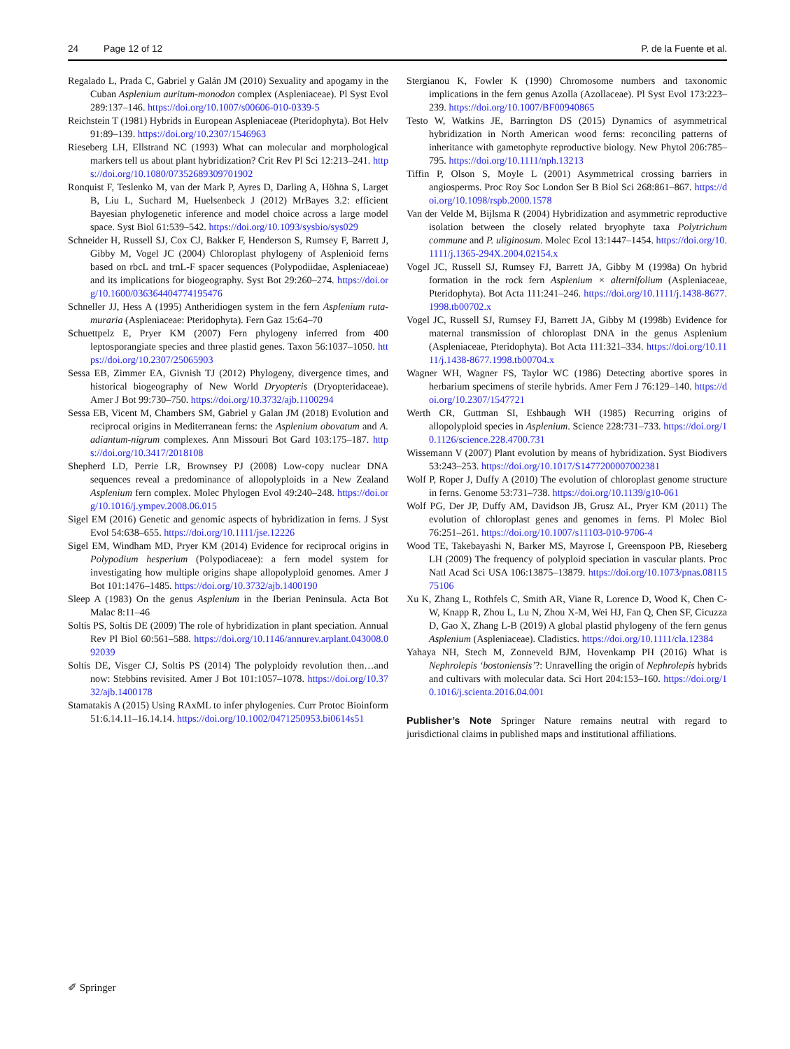24 Page 12 of 12 P. de la Fuente et al.
Regalado L, Prada C, Gabriel y Galán JM (2010) Sexuality and apogamy in the Cuban Asplenium auritum-monodon complex (Aspleniaceae). Pl Syst Evol 289:137–146. https://doi.org/10.1007/s00606-010-0339-5
Reichstein T (1981) Hybrids in European Aspleniaceae (Pteridophyta). Bot Helv 91:89–139. https://doi.org/10.2307/1546963
Rieseberg LH, Ellstrand NC (1993) What can molecular and morphological markers tell us about plant hybridization? Crit Rev Pl Sci 12:213–241. https://doi.org/10.1080/07352689309701902
Ronquist F, Teslenko M, van der Mark P, Ayres D, Darling A, Höhna S, Larget B, Liu L, Suchard M, Huelsenbeck J (2012) MrBayes 3.2: efficient Bayesian phylogenetic inference and model choice across a large model space. Syst Biol 61:539–542. https://doi.org/10.1093/sysbio/sys029
Schneider H, Russell SJ, Cox CJ, Bakker F, Henderson S, Rumsey F, Barrett J, Gibby M, Vogel JC (2004) Chloroplast phylogeny of Asplenioid ferns based on rbcL and trnL-F spacer sequences (Polypodiidae, Aspleniaceae) and its implications for biogeography. Syst Bot 29:260–274. https://doi.org/10.1600/036364404774195476
Schneller JJ, Hess A (1995) Antheridiogen system in the fern Asplenium ruta-muraria (Aspleniaceae: Pteridophyta). Fern Gaz 15:64–70
Schuettpelz E, Pryer KM (2007) Fern phylogeny inferred from 400 leptosporangiate species and three plastid genes. Taxon 56:1037–1050. https://doi.org/10.2307/25065903
Sessa EB, Zimmer EA, Givnish TJ (2012) Phylogeny, divergence times, and historical biogeography of New World Dryopteris (Dryopteridaceae). Amer J Bot 99:730–750. https://doi.org/10.3732/ajb.1100294
Sessa EB, Vicent M, Chambers SM, Gabriel y Galan JM (2018) Evolution and reciprocal origins in Mediterranean ferns: the Asplenium obovatum and A. adiantum-nigrum complexes. Ann Missouri Bot Gard 103:175–187. https://doi.org/10.3417/2018108
Shepherd LD, Perrie LR, Brownsey PJ (2008) Low-copy nuclear DNA sequences reveal a predominance of allopolyploids in a New Zealand Asplenium fern complex. Molec Phylogen Evol 49:240–248. https://doi.org/10.1016/j.ympev.2008.06.015
Sigel EM (2016) Genetic and genomic aspects of hybridization in ferns. J Syst Evol 54:638–655. https://doi.org/10.1111/jse.12226
Sigel EM, Windham MD, Pryer KM (2014) Evidence for reciprocal origins in Polypodium hesperium (Polypodiaceae): a fern model system for investigating how multiple origins shape allopolyploid genomes. Amer J Bot 101:1476–1485. https://doi.org/10.3732/ajb.1400190
Sleep A (1983) On the genus Asplenium in the Iberian Peninsula. Acta Bot Malac 8:11–46
Soltis PS, Soltis DE (2009) The role of hybridization in plant speciation. Annual Rev Pl Biol 60:561–588. https://doi.org/10.1146/annurev.arplant.043008.092039
Soltis DE, Visger CJ, Soltis PS (2014) The polyploidy revolution then…and now: Stebbins revisited. Amer J Bot 101:1057–1078. https://doi.org/10.3732/ajb.1400178
Stamatakis A (2015) Using RAxML to infer phylogenies. Curr Protoc Bioinform 51:6.14.11–16.14.14. https://doi.org/10.1002/0471250953.bi0614s51
Stergianou K, Fowler K (1990) Chromosome numbers and taxonomic implications in the fern genus Azolla (Azollaceae). Pl Syst Evol 173:223–239. https://doi.org/10.1007/BF00940865
Testo W, Watkins JE, Barrington DS (2015) Dynamics of asymmetrical hybridization in North American wood ferns: reconciling patterns of inheritance with gametophyte reproductive biology. New Phytol 206:785–795. https://doi.org/10.1111/nph.13213
Tiffin P, Olson S, Moyle L (2001) Asymmetrical crossing barriers in angiosperms. Proc Roy Soc London Ser B Biol Sci 268:861–867. https://doi.org/10.1098/rspb.2000.1578
Van der Velde M, Bijlsma R (2004) Hybridization and asymmetric reproductive isolation between the closely related bryophyte taxa Polytrichum commune and P. uliginosum. Molec Ecol 13:1447–1454. https://doi.org/10.1111/j.1365-294X.2004.02154.x
Vogel JC, Russell SJ, Rumsey FJ, Barrett JA, Gibby M (1998a) On hybrid formation in the rock fern Asplenium × alternifolium (Aspleniaceae, Pteridophyta). Bot Acta 111:241–246. https://doi.org/10.1111/j.1438-8677.1998.tb00702.x
Vogel JC, Russell SJ, Rumsey FJ, Barrett JA, Gibby M (1998b) Evidence for maternal transmission of chloroplast DNA in the genus Asplenium (Aspleniaceae, Pteridophyta). Bot Acta 111:321–334. https://doi.org/10.1111/j.1438-8677.1998.tb00704.x
Wagner WH, Wagner FS, Taylor WC (1986) Detecting abortive spores in herbarium specimens of sterile hybrids. Amer Fern J 76:129–140. https://doi.org/10.2307/1547721
Werth CR, Guttman SI, Eshbaugh WH (1985) Recurring origins of allopolyploid species in Asplenium. Science 228:731–733. https://doi.org/10.1126/science.228.4700.731
Wissemann V (2007) Plant evolution by means of hybridization. Syst Biodivers 53:243–253. https://doi.org/10.1017/S1477200007002381
Wolf P, Roper J, Duffy A (2010) The evolution of chloroplast genome structure in ferns. Genome 53:731–738. https://doi.org/10.1139/g10-061
Wolf PG, Der JP, Duffy AM, Davidson JB, Grusz AL, Pryer KM (2011) The evolution of chloroplast genes and genomes in ferns. Pl Molec Biol 76:251–261. https://doi.org/10.1007/s11103-010-9706-4
Wood TE, Takebayashi N, Barker MS, Mayrose I, Greenspoon PB, Rieseberg LH (2009) The frequency of polyploid speciation in vascular plants. Proc Natl Acad Sci USA 106:13875–13879. https://doi.org/10.1073/pnas.0811575106
Xu K, Zhang L, Rothfels C, Smith AR, Viane R, Lorence D, Wood K, Chen C-W, Knapp R, Zhou L, Lu N, Zhou X-M, Wei HJ, Fan Q, Chen SF, Cicuzza D, Gao X, Zhang L-B (2019) A global plastid phylogeny of the fern genus Asplenium (Aspleniaceae). Cladistics. https://doi.org/10.1111/cla.12384
Yahaya NH, Stech M, Zonneveld BJM, Hovenkamp PH (2016) What is Nephrolepis ‘bostoniensis’?: Unravelling the origin of Nephrolepis hybrids and cultivars with molecular data. Sci Hort 204:153–160. https://doi.org/10.1016/j.scienta.2016.04.001
Publisher’s Note Springer Nature remains neutral with regard to jurisdictional claims in published maps and institutional affiliations.
✐ Springer